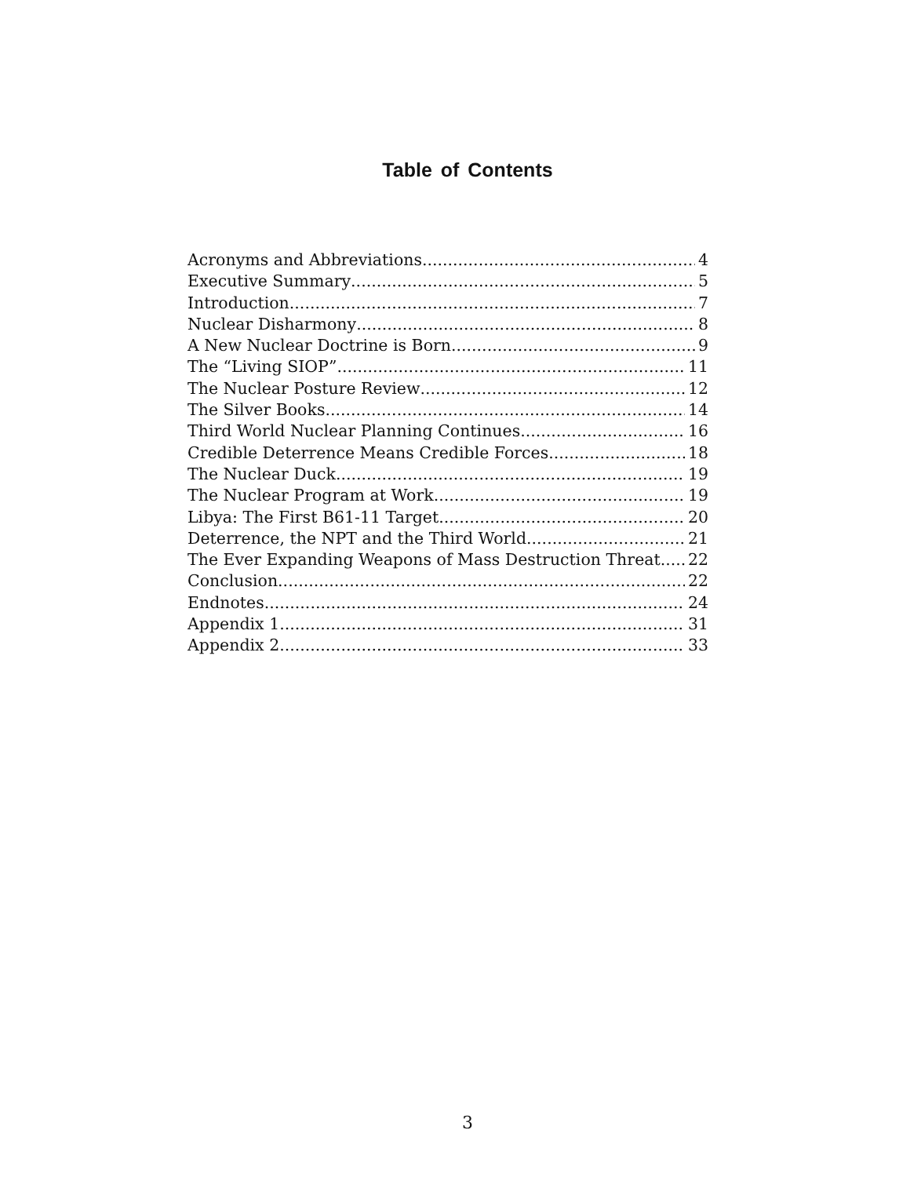Table of Contents
Acronyms and Abbreviations 4
Executive Summary 5
Introduction 7
Nuclear Disharmony 8
A New Nuclear Doctrine is Born 9
The “Living SIOP” 11
The Nuclear Posture Review 12
The Silver Books 14
Third World Nuclear Planning Continues 16
Credible Deterrence Means Credible Forces 18
The Nuclear Duck 19
The Nuclear Program at Work 19
Libya: The First B61-11 Target 20
Deterrence, the NPT and the Third World 21
The Ever Expanding Weapons of Mass Destruction Threat 22
Conclusion 22
Endnotes 24
Appendix 1 31
Appendix 2 33
3